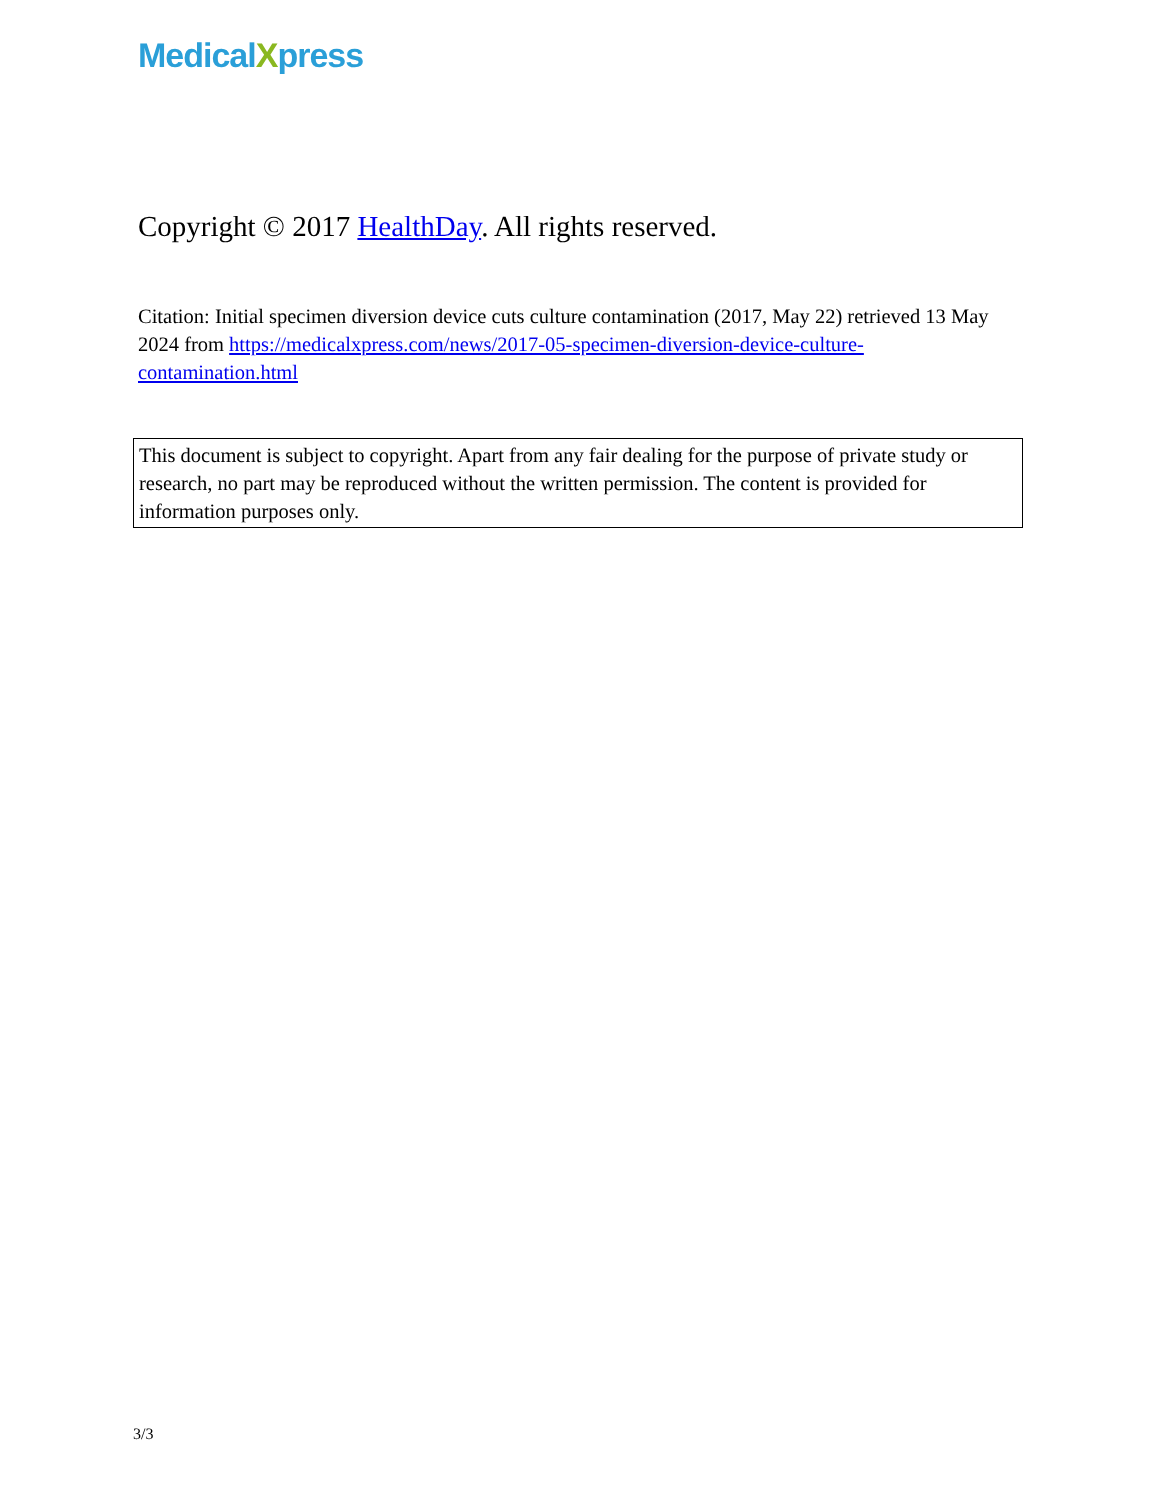MedicalXpress
Copyright © 2017 HealthDay. All rights reserved.
Citation: Initial specimen diversion device cuts culture contamination (2017, May 22) retrieved 13 May 2024 from https://medicalxpress.com/news/2017-05-specimen-diversion-device-culture-contamination.html
This document is subject to copyright. Apart from any fair dealing for the purpose of private study or research, no part may be reproduced without the written permission. The content is provided for information purposes only.
3/3